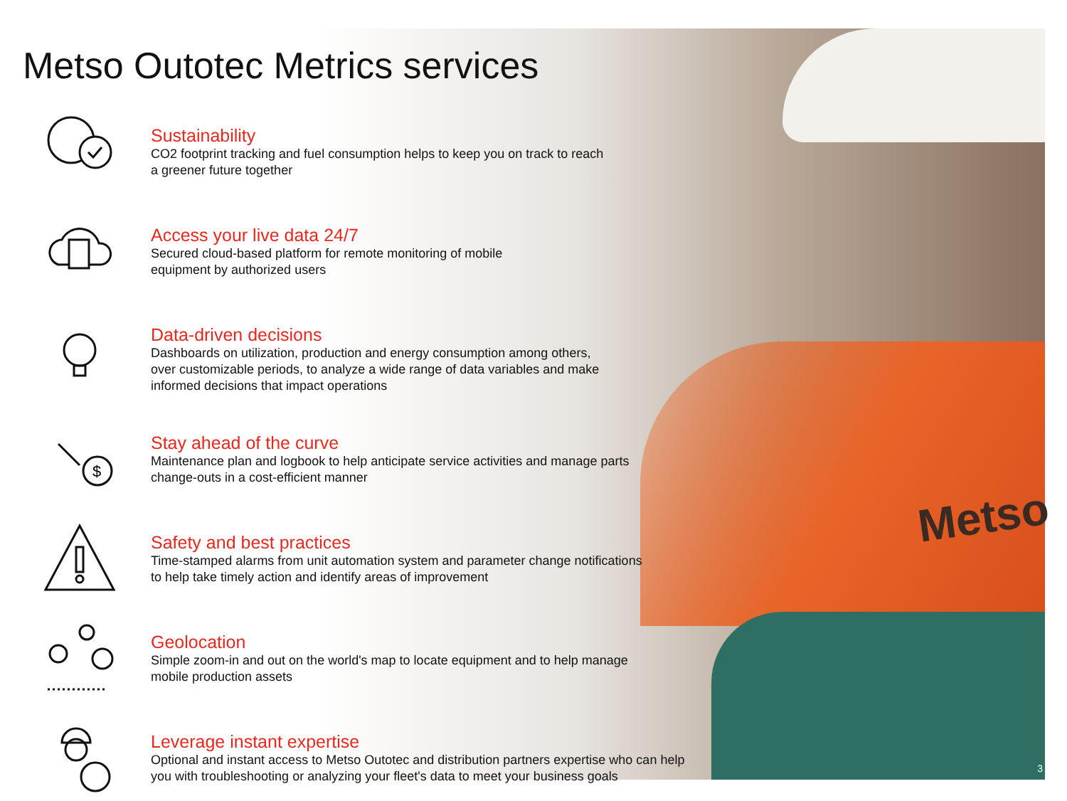Metso
Metso Outotec Metrics services
Sustainability
CO2 footprint tracking and fuel consumption helps to keep you on track to reach
a greener future together
Access your live data 24/7
Secured cloud-based platform for remote monitoring of mobile
equipment by authorized users
Data-driven decisions
Dashboards on utilization, production and energy consumption among others,
over customizable periods, to analyze a wide range of data variables and make
informed decisions that impact operations
$
Stay ahead of the curve
Maintenance plan and logbook to help anticipate service activities and manage parts
change-outs in a cost-efficient manner
Safety and best practices
Time-stamped alarms from unit automation system and parameter change notifications
to help take timely action and identify areas of improvement
Geolocation
Simple zoom-in and out on the world's map to locate equipment and to help manage
mobile production assets
Leverage instant expertise
Optional and instant access to Metso Outotec and distribution partners expertise who can help
you with troubleshooting or analyzing your fleet's data to meet your business goals
3